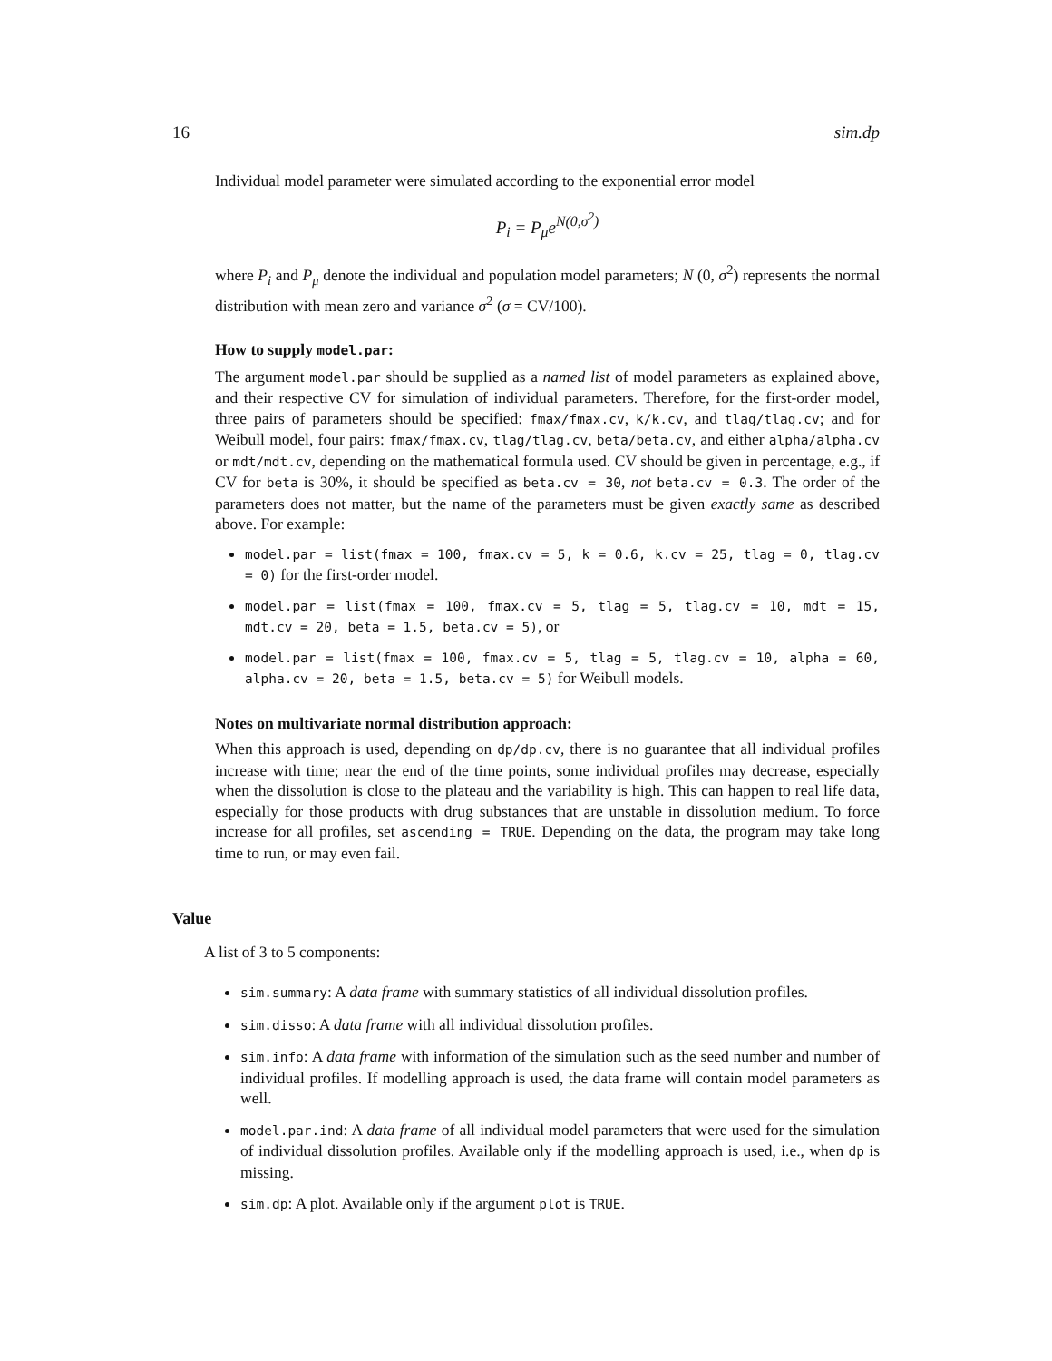16 sim.dp
Individual model parameter were simulated according to the exponential error model
P<sub>i</sub> = P<sub>μ</sub>e<sup>N(0,σ<sup>2</sup>)</sup>
where P<sub>i</sub> and P<sub>μ</sub> denote the individual and population model parameters; N (0, σ<sup>2</sup>) represents the normal distribution with mean zero and variance σ<sup>2</sup> (σ = CV/100).
How to supply model.par:
The argument model.par should be supplied as a named list of model parameters as explained above, and their respective CV for simulation of individual parameters. Therefore, for the first-order model, three pairs of parameters should be specified: fmax/fmax.cv, k/k.cv, and tlag/tlag.cv; and for Weibull model, four pairs: fmax/fmax.cv, tlag/tlag.cv, beta/beta.cv, and either alpha/alpha.cv or mdt/mdt.cv, depending on the mathematical formula used. CV should be given in percentage, e.g., if CV for beta is 30%, it should be specified as beta.cv = 30, not beta.cv = 0.3. The order of the parameters does not matter, but the name of the parameters must be given exactly same as described above. For example:
model.par = list(fmax = 100, fmax.cv = 5, k = 0.6, k.cv = 25, tlag = 0, tlag.cv = 0) for the first-order model.
model.par = list(fmax = 100, fmax.cv = 5, tlag = 5, tlag.cv = 10, mdt = 15, mdt.cv = 20, beta = 1.5, beta.cv = 5), or
model.par = list(fmax = 100, fmax.cv = 5, tlag = 5, tlag.cv = 10, alpha = 60, alpha.cv = 20, beta = 1.5, beta.cv = 5) for Weibull models.
Notes on multivariate normal distribution approach:
When this approach is used, depending on dp/dp.cv, there is no guarantee that all individual profiles increase with time; near the end of the time points, some individual profiles may decrease, especially when the dissolution is close to the plateau and the variability is high. This can happen to real life data, especially for those products with drug substances that are unstable in dissolution medium. To force increase for all profiles, set ascending = TRUE. Depending on the data, the program may take long time to run, or may even fail.
Value
A list of 3 to 5 components:
sim.summary: A data frame with summary statistics of all individual dissolution profiles.
sim.disso: A data frame with all individual dissolution profiles.
sim.info: A data frame with information of the simulation such as the seed number and number of individual profiles. If modelling approach is used, the data frame will contain model parameters as well.
model.par.ind: A data frame of all individual model parameters that were used for the simulation of individual dissolution profiles. Available only if the modelling approach is used, i.e., when dp is missing.
sim.dp: A plot. Available only if the argument plot is TRUE.